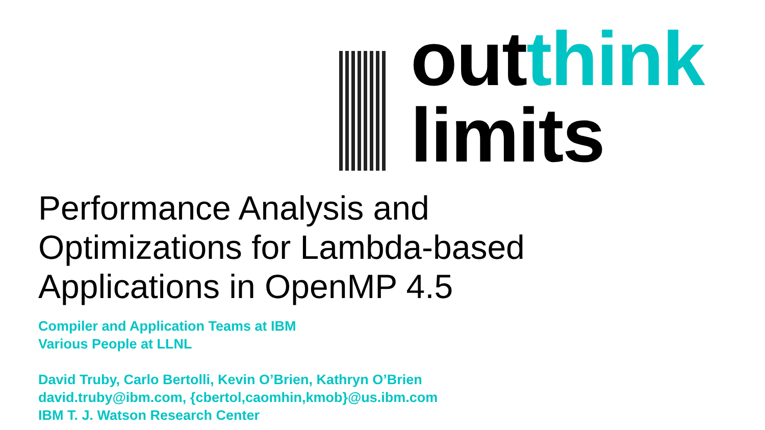outthink
limits
Performance Analysis and
Optimizations for Lambda-based
Applications in OpenMP 4.5
Compiler and Application Teams at IBM
Various People at LLNL
David Truby, Carlo Bertolli, Kevin O’Brien, Kathryn O’Brien
david.truby@ibm.com, {cbertol,caomhin,kmob}@us.ibm.com
IBM T. J. Watson Research Center